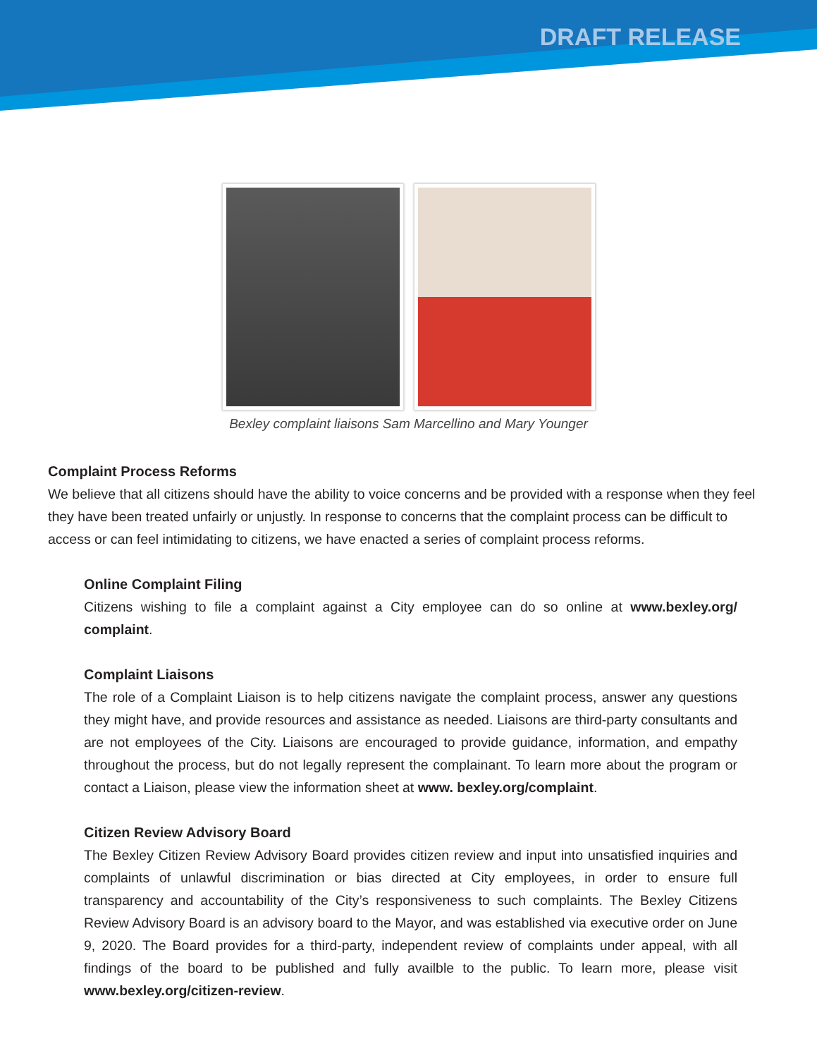DRAFT RELEASE
Bexley complaint liaisons Sam Marcellino and Mary Younger
Complaint Process Reforms
We believe that all citizens should have the ability to voice concerns and be provided with a response when they feel they have been treated unfairly or unjustly. In response to concerns that the complaint process can be difficult to access or can feel intimidating to citizens, we have enacted a series of complaint process reforms.
Online Complaint Filing
Citizens wishing to file a complaint against a City employee can do so online at www.bexley.org/ complaint.
Complaint Liaisons
The role of a Complaint Liaison is to help citizens navigate the complaint process, answer any questions they might have, and provide resources and assistance as needed. Liaisons are third-party consultants and are not employees of the City. Liaisons are encouraged to provide guidance, information, and empathy throughout the process, but do not legally represent the complainant. To learn more about the program or contact a Liaison, please view the information sheet at www. bexley.org/complaint.
Citizen Review Advisory Board
The Bexley Citizen Review Advisory Board provides citizen review and input into unsatisfied inquiries and complaints of unlawful discrimination or bias directed at City employees, in order to ensure full transparency and accountability of the City’s responsiveness to such complaints. The Bexley Citizens Review Advisory Board is an advisory board to the Mayor, and was established via executive order on June 9, 2020. The Board provides for a third-party, independent review of complaints under appeal, with all findings of the board to be published and fully availble to the public. To learn more, please visit www.bexley.org/citizen-review.